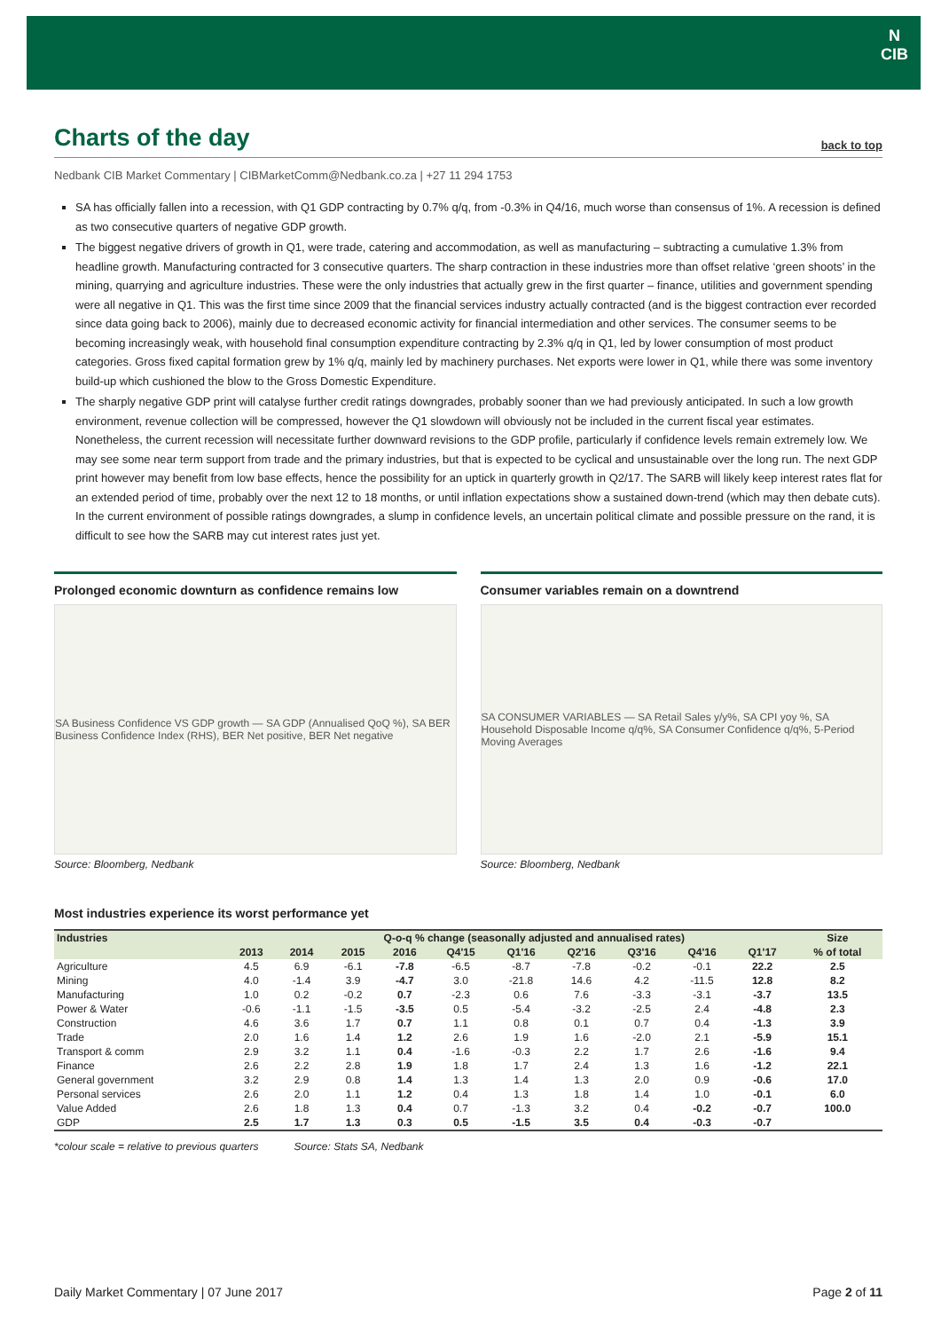N
CIB
Charts of the day back to top
Nedbank CIB Market Commentary | CIBMarketComm@Nedbank.co.za | +27 11 294 1753
SA has officially fallen into a recession, with Q1 GDP contracting by 0.7% q/q, from -0.3% in Q4/16, much worse than consensus of 1%. A recession is defined as two consecutive quarters of negative GDP growth.
The biggest negative drivers of growth in Q1, were trade, catering and accommodation, as well as manufacturing – subtracting a cumulative 1.3% from headline growth. Manufacturing contracted for 3 consecutive quarters. The sharp contraction in these industries more than offset relative ‘green shoots’ in the mining, quarrying and agriculture industries. These were the only industries that actually grew in the first quarter – finance, utilities and government spending were all negative in Q1. This was the first time since 2009 that the financial services industry actually contracted (and is the biggest contraction ever recorded since data going back to 2006), mainly due to decreased economic activity for financial intermediation and other services. The consumer seems to be becoming increasingly weak, with household final consumption expenditure contracting by 2.3% q/q in Q1, led by lower consumption of most product categories. Gross fixed capital formation grew by 1% q/q, mainly led by machinery purchases. Net exports were lower in Q1, while there was some inventory build-up which cushioned the blow to the Gross Domestic Expenditure.
The sharply negative GDP print will catalyse further credit ratings downgrades, probably sooner than we had previously anticipated. In such a low growth environment, revenue collection will be compressed, however the Q1 slowdown will obviously not be included in the current fiscal year estimates. Nonetheless, the current recession will necessitate further downward revisions to the GDP profile, particularly if confidence levels remain extremely low. We may see some near term support from trade and the primary industries, but that is expected to be cyclical and unsustainable over the long run. The next GDP print however may benefit from low base effects, hence the possibility for an uptick in quarterly growth in Q2/17. The SARB will likely keep interest rates flat for an extended period of time, probably over the next 12 to 18 months, or until inflation expectations show a sustained down-trend (which may then debate cuts). In the current environment of possible ratings downgrades, a slump in confidence levels, an uncertain political climate and possible pressure on the rand, it is difficult to see how the SARB may cut interest rates just yet.
Prolonged economic downturn as confidence remains low
SA Business Confidence VS GDP growth — SA GDP (Annualised QoQ %), SA BER Business Confidence Index (RHS), BER Net positive, BER Net negative
Source: Bloomberg, Nedbank
Consumer variables remain on a downtrend
SA CONSUMER VARIABLES — SA Retail Sales y/y%, SA CPI yoy %, SA Household Disposable Income q/q%, SA Consumer Confidence q/q%, 5-Period Moving Averages
Source: Bloomberg, Nedbank
Most industries experience its worst performance yet
| Industries | | Q-o-q % change (seasonally adjusted and annualised rates) | | | | | | | | | Size |
| --- | --- | --- | --- | --- | --- | --- | --- | --- | --- | --- | --- |
| | 2013 | 2014 | 2015 | 2016 | Q4'15 | Q1'16 | Q2'16 | Q3'16 | Q4'16 | Q1'17 | % of total |
| Agriculture | 4.5 | 6.9 | -6.1 | -7.8 | -6.5 | -8.7 | -7.8 | -0.2 | -0.1 | 22.2 | 2.5 |
| Mining | 4.0 | -1.4 | 3.9 | -4.7 | 3.0 | -21.8 | 14.6 | 4.2 | -11.5 | 12.8 | 8.2 |
| Manufacturing | 1.0 | 0.2 | -0.2 | 0.7 | -2.3 | 0.6 | 7.6 | -3.3 | -3.1 | -3.7 | 13.5 |
| Power & Water | -0.6 | -1.1 | -1.5 | -3.5 | 0.5 | -5.4 | -3.2 | -2.5 | 2.4 | -4.8 | 2.3 |
| Construction | 4.6 | 3.6 | 1.7 | 0.7 | 1.1 | 0.8 | 0.1 | 0.7 | 0.4 | -1.3 | 3.9 |
| Trade | 2.0 | 1.6 | 1.4 | 1.2 | 2.6 | 1.9 | 1.6 | -2.0 | 2.1 | -5.9 | 15.1 |
| Transport & comm | 2.9 | 3.2 | 1.1 | 0.4 | -1.6 | -0.3 | 2.2 | 1.7 | 2.6 | -1.6 | 9.4 |
| Finance | 2.6 | 2.2 | 2.8 | 1.9 | 1.8 | 1.7 | 2.4 | 1.3 | 1.6 | -1.2 | 22.1 |
| General government | 3.2 | 2.9 | 0.8 | 1.4 | 1.3 | 1.4 | 1.3 | 2.0 | 0.9 | -0.6 | 17.0 |
| Personal services | 2.6 | 2.0 | 1.1 | 1.2 | 0.4 | 1.3 | 1.8 | 1.4 | 1.0 | -0.1 | 6.0 |
| Value Added | 2.6 | 1.8 | 1.3 | 0.4 | 0.7 | -1.3 | 3.2 | 0.4 | -0.2 | -0.7 | 100.0 |
| GDP | 2.5 | 1.7 | 1.3 | 0.3 | 0.5 | -1.5 | 3.5 | 0.4 | -0.3 | -0.7 | |
*colour scale = relative to previous quarters Source: Stats SA, Nedbank
Daily Market Commentary | 07 June 2017 Page 2 of 11